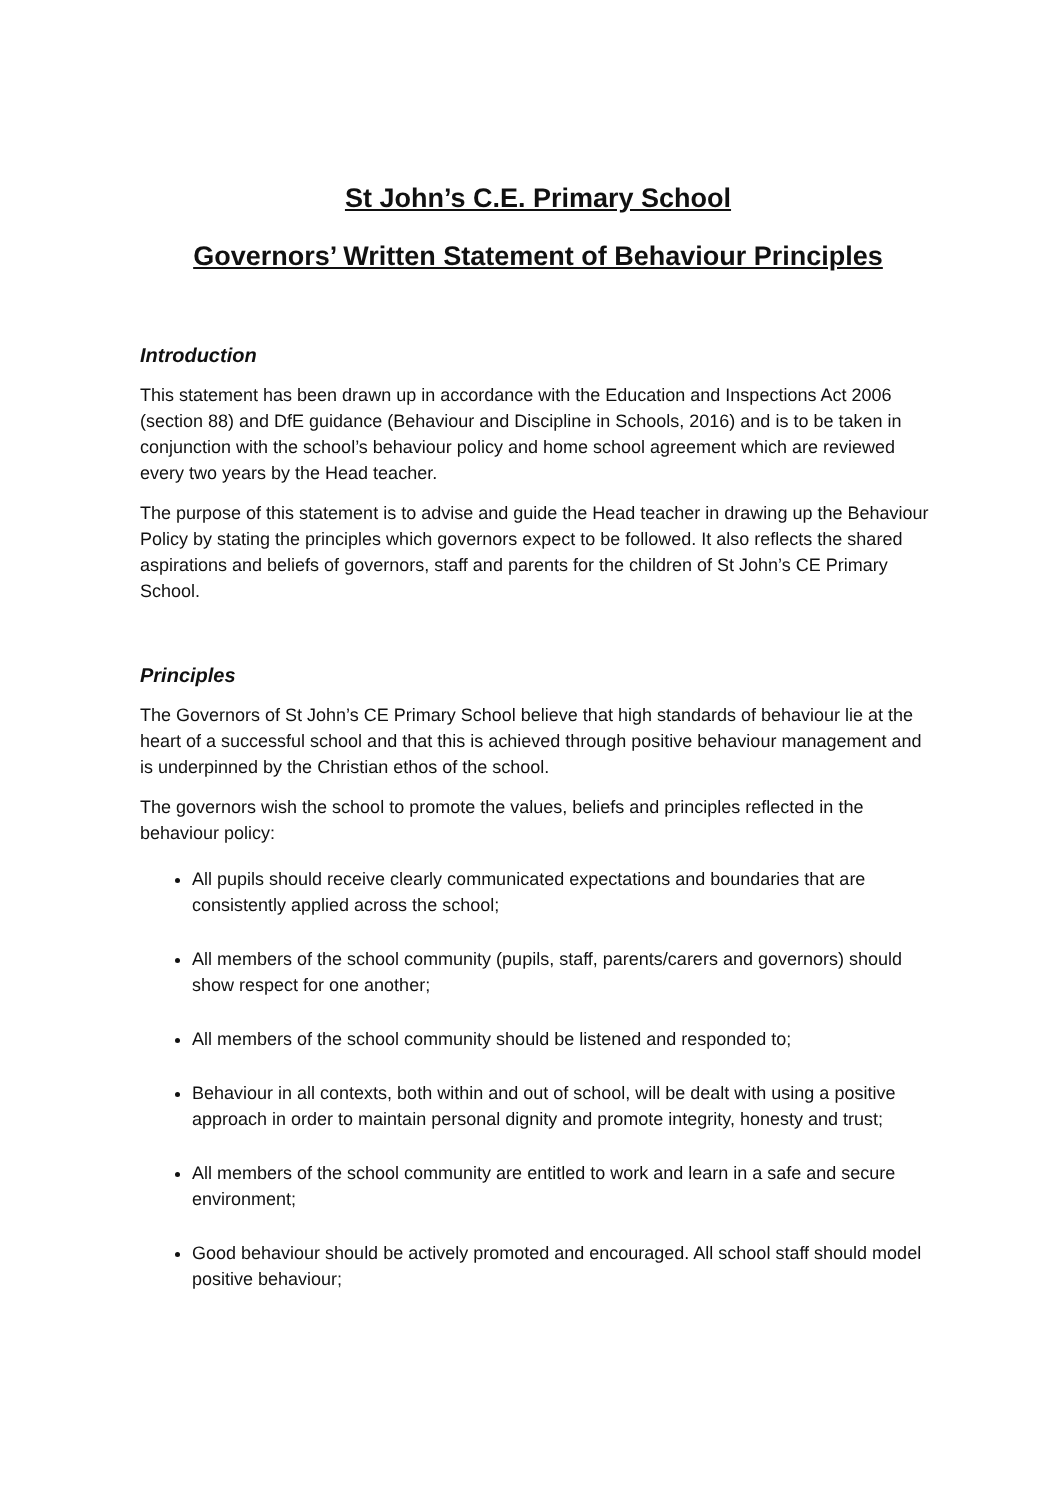St John’s C.E. Primary School
Governors’ Written Statement of Behaviour Principles
Introduction
This statement has been drawn up in accordance with the Education and Inspections Act 2006 (section 88) and DfE guidance (Behaviour and Discipline in Schools, 2016) and is to be taken in conjunction with the school’s behaviour policy and home school agreement which are reviewed every two years by the Head teacher.
The purpose of this statement is to advise and guide the Head teacher in drawing up the Behaviour Policy by stating the principles which governors expect to be followed. It also reflects the shared aspirations and beliefs of governors, staff and parents for the children of St John’s CE Primary School.
Principles
The Governors of St John’s CE Primary School believe that high standards of behaviour lie at the heart of a successful school and that this is achieved through positive behaviour management and is underpinned by the Christian ethos of the school.
The governors wish the school to promote the values, beliefs and principles reflected in the behaviour policy:
All pupils should receive clearly communicated expectations and boundaries that are consistently applied across the school;
All members of the school community (pupils, staff, parents/carers and governors) should show respect for one another;
All members of the school community should be listened and responded to;
Behaviour in all contexts, both within and out of school, will be dealt with using a positive approach in order to maintain personal dignity and promote integrity, honesty and trust;
All members of the school community are entitled to work and learn in a safe and secure environment;
Good behaviour should be actively promoted and encouraged. All school staff should model positive behaviour;